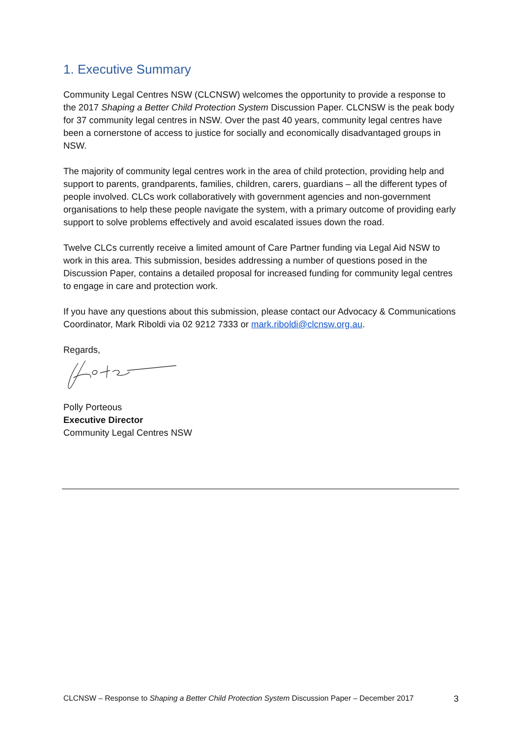1. Executive Summary
Community Legal Centres NSW (CLCNSW) welcomes the opportunity to provide a response to the 2017 Shaping a Better Child Protection System Discussion Paper. CLCNSW is the peak body for 37 community legal centres in NSW. Over the past 40 years, community legal centres have been a cornerstone of access to justice for socially and economically disadvantaged groups in NSW.
The majority of community legal centres work in the area of child protection, providing help and support to parents, grandparents, families, children, carers, guardians – all the different types of people involved. CLCs work collaboratively with government agencies and non-government organisations to help these people navigate the system, with a primary outcome of providing early support to solve problems effectively and avoid escalated issues down the road.
Twelve CLCs currently receive a limited amount of Care Partner funding via Legal Aid NSW to work in this area. This submission, besides addressing a number of questions posed in the Discussion Paper, contains a detailed proposal for increased funding for community legal centres to engage in care and protection work.
If you have any questions about this submission, please contact our Advocacy & Communications Coordinator, Mark Riboldi via 02 9212 7333 or mark.riboldi@clcnsw.org.au.
Regards,
Polly Porteous
Executive Director
Community Legal Centres NSW
CLCNSW – Response to Shaping a Better Child Protection System Discussion Paper – December 2017 3